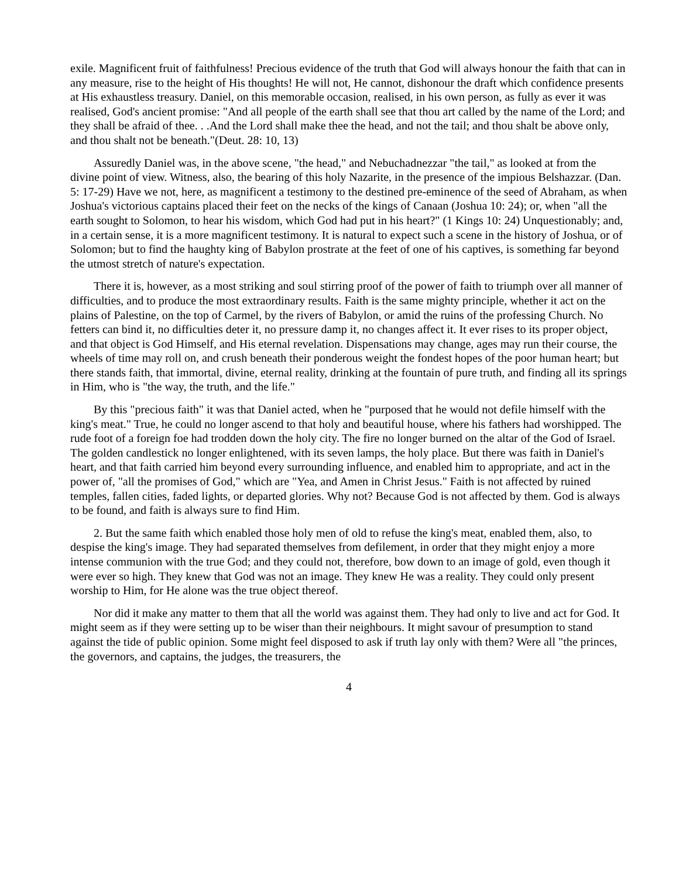exile. Magnificent fruit of faithfulness! Precious evidence of the truth that God will always honour the faith that can in any measure, rise to the height of His thoughts! He will not, He cannot, dishonour the draft which confidence presents at His exhaustless treasury. Daniel, on this memorable occasion, realised, in his own person, as fully as ever it was realised, God's ancient promise: "And all people of the earth shall see that thou art called by the name of the Lord; and they shall be afraid of thee. . .And the Lord shall make thee the head, and not the tail; and thou shalt be above only, and thou shalt not be beneath."(Deut. 28: 10, 13)
Assuredly Daniel was, in the above scene, "the head," and Nebuchadnezzar "the tail," as looked at from the divine point of view. Witness, also, the bearing of this holy Nazarite, in the presence of the impious Belshazzar. (Dan. 5: 17-29) Have we not, here, as magnificent a testimony to the destined pre-eminence of the seed of Abraham, as when Joshua's victorious captains placed their feet on the necks of the kings of Canaan (Joshua 10: 24); or, when "all the earth sought to Solomon, to hear his wisdom, which God had put in his heart?" (1 Kings 10: 24) Unquestionably; and, in a certain sense, it is a more magnificent testimony. It is natural to expect such a scene in the history of Joshua, or of Solomon; but to find the haughty king of Babylon prostrate at the feet of one of his captives, is something far beyond the utmost stretch of nature's expectation.
There it is, however, as a most striking and soul stirring proof of the power of faith to triumph over all manner of difficulties, and to produce the most extraordinary results. Faith is the same mighty principle, whether it act on the plains of Palestine, on the top of Carmel, by the rivers of Babylon, or amid the ruins of the professing Church. No fetters can bind it, no difficulties deter it, no pressure damp it, no changes affect it. It ever rises to its proper object, and that object is God Himself, and His eternal revelation. Dispensations may change, ages may run their course, the wheels of time may roll on, and crush beneath their ponderous weight the fondest hopes of the poor human heart; but there stands faith, that immortal, divine, eternal reality, drinking at the fountain of pure truth, and finding all its springs in Him, who is "the way, the truth, and the life."
By this "precious faith" it was that Daniel acted, when he "purposed that he would not defile himself with the king's meat." True, he could no longer ascend to that holy and beautiful house, where his fathers had worshipped. The rude foot of a foreign foe had trodden down the holy city. The fire no longer burned on the altar of the God of Israel. The golden candlestick no longer enlightened, with its seven lamps, the holy place. But there was faith in Daniel's heart, and that faith carried him beyond every surrounding influence, and enabled him to appropriate, and act in the power of, "all the promises of God," which are "Yea, and Amen in Christ Jesus." Faith is not affected by ruined temples, fallen cities, faded lights, or departed glories. Why not? Because God is not affected by them. God is always to be found, and faith is always sure to find Him.
2. But the same faith which enabled those holy men of old to refuse the king's meat, enabled them, also, to despise the king's image. They had separated themselves from defilement, in order that they might enjoy a more intense communion with the true God; and they could not, therefore, bow down to an image of gold, even though it were ever so high. They knew that God was not an image. They knew He was a reality. They could only present worship to Him, for He alone was the true object thereof.
Nor did it make any matter to them that all the world was against them. They had only to live and act for God. It might seem as if they were setting up to be wiser than their neighbours. It might savour of presumption to stand against the tide of public opinion. Some might feel disposed to ask if truth lay only with them? Were all "the princes, the governors, and captains, the judges, the treasurers, the
4